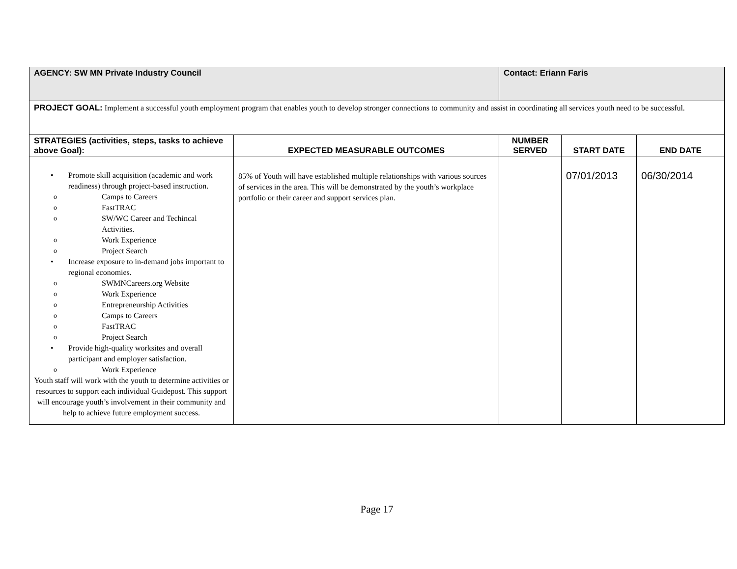| AGENCY: SW MN Private Industry Council | | Contact: Eriann Faris | | |
| PROJECT GOAL: Implement a successful youth employment program that enables youth to develop stronger connections to community and assist in coordinating all services youth need to be successful. | | | | |
| STRATEGIES (activities, steps, tasks to achieve above Goal): | EXPECTED MEASURABLE OUTCOMES | NUMBER SERVED | START DATE | END DATE |
| • Promote skill acquisition (academic and work readiness) through project-based instruction. o Camps to Careers o FastTRAC o SW/WC Career and Techincal Activities. o Work Experience o Project Search • Increase exposure to in-demand jobs important to regional economies. o SWMNCareers.org Website o Work Experience o Entrepreneurship Activities o Camps to Careers o FastTRAC o Project Search • Provide high-quality worksites and overall participant and employer satisfaction. o Work Experience Youth staff will work with the youth to determine activities or resources to support each individual Guidepost. This support will encourage youth’s involvement in their community and help to achieve future employment success. | 85% of Youth will have established multiple relationships with various sources of services in the area. This will be demonstrated by the youth’s workplace portfolio or their career and support services plan. | | 07/01/2013 | 06/30/2014 |
Page 17